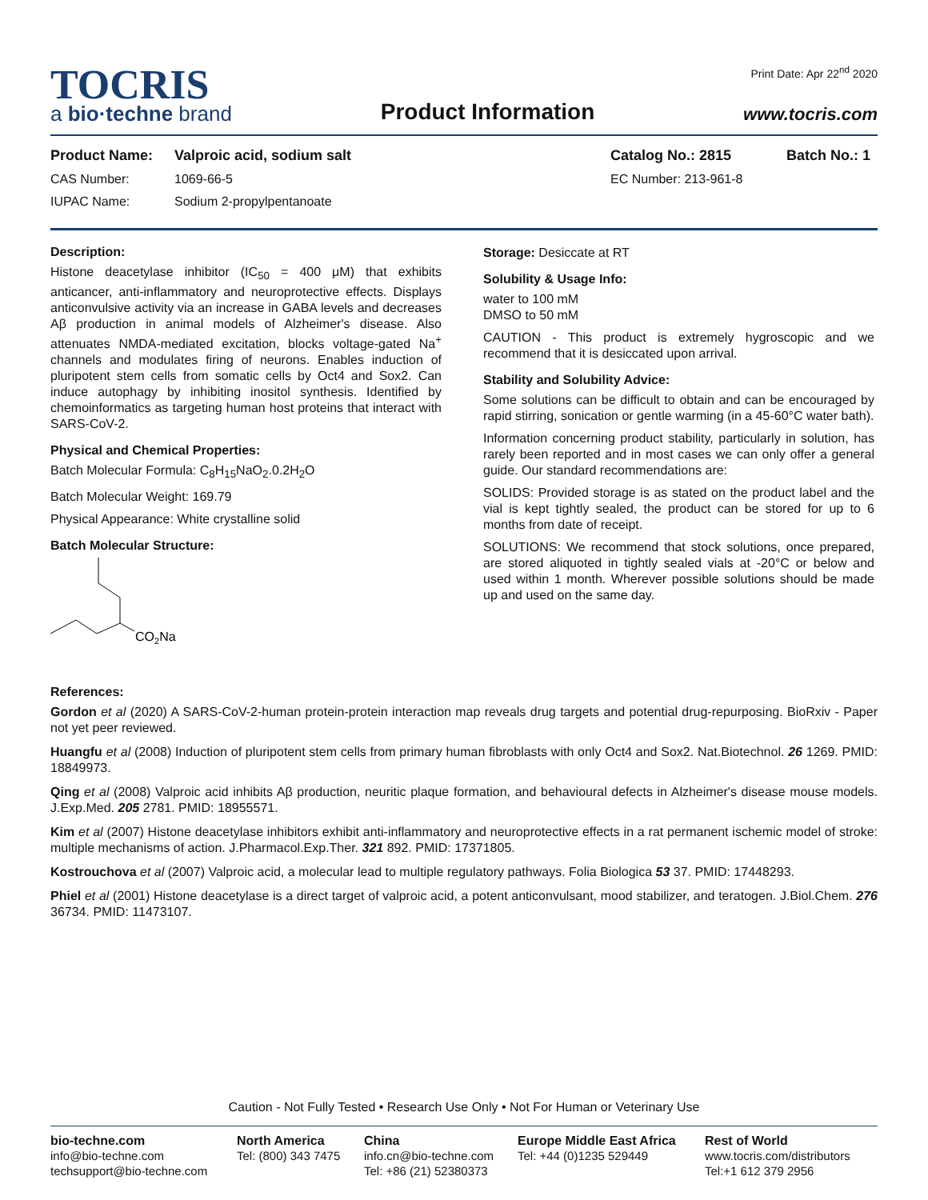TOCRIS
a bio·techne brand
Product Information
Print Date: Apr 22<sup>nd</sup> 2020
www.tocris.com
Product Name: Valproic acid, sodium salt Catalog No.: 2815 Batch No.: 1
CAS Number: 1069-66-5 EC Number: 213-961-8
IUPAC Name: Sodium 2-propylpentanoate
Description:
Histone deacetylase inhibitor (IC<sub>50</sub> = 400 μM) that exhibits anticancer, anti-inflammatory and neuroprotective effects. Displays anticonvulsive activity via an increase in GABA levels and decreases Aβ production in animal models of Alzheimer's disease. Also attenuates NMDA-mediated excitation, blocks voltage-gated Na<sup>+</sup> channels and modulates firing of neurons. Enables induction of pluripotent stem cells from somatic cells by Oct4 and Sox2. Can induce autophagy by inhibiting inositol synthesis. Identified by chemoinformatics as targeting human host proteins that interact with SARS-CoV-2.
Physical and Chemical Properties:
Batch Molecular Formula: C<sub>8</sub>H<sub>15</sub>NaO<sub>2</sub>.0.2H<sub>2</sub>O
Batch Molecular Weight: 169.79
Physical Appearance: White crystalline solid
Batch Molecular Structure:
CO2Na
Storage: Desiccate at RT
Solubility & Usage Info:
water to 100 mM
DMSO to 50 mM
CAUTION - This product is extremely hygroscopic and we recommend that it is desiccated upon arrival.
Stability and Solubility Advice:
Some solutions can be difficult to obtain and can be encouraged by rapid stirring, sonication or gentle warming (in a 45-60°C water bath).
Information concerning product stability, particularly in solution, has rarely been reported and in most cases we can only offer a general guide. Our standard recommendations are:
SOLIDS: Provided storage is as stated on the product label and the vial is kept tightly sealed, the product can be stored for up to 6 months from date of receipt.
SOLUTIONS: We recommend that stock solutions, once prepared, are stored aliquoted in tightly sealed vials at -20°C or below and used within 1 month. Wherever possible solutions should be made up and used on the same day.
References:
Gordon et al (2020) A SARS-CoV-2-human protein-protein interaction map reveals drug targets and potential drug-repurposing. BioRxiv - Paper not yet peer reviewed.
Huangfu et al (2008) Induction of pluripotent stem cells from primary human fibroblasts with only Oct4 and Sox2. Nat.Biotechnol. 26 1269. PMID: 18849973.
Qing et al (2008) Valproic acid inhibits Aβ production, neuritic plaque formation, and behavioural defects in Alzheimer's disease mouse models. J.Exp.Med. 205 2781. PMID: 18955571.
Kim et al (2007) Histone deacetylase inhibitors exhibit anti-inflammatory and neuroprotective effects in a rat permanent ischemic model of stroke: multiple mechanisms of action. J.Pharmacol.Exp.Ther. 321 892. PMID: 17371805.
Kostrouchova et al (2007) Valproic acid, a molecular lead to multiple regulatory pathways. Folia Biologica 53 37. PMID: 17448293.
Phiel et al (2001) Histone deacetylase is a direct target of valproic acid, a potent anticonvulsant, mood stabilizer, and teratogen. J.Biol.Chem. 276 36734. PMID: 11473107.
Caution - Not Fully Tested • Research Use Only • Not For Human or Veterinary Use
bio-techne.com
info@bio-techne.com
techsupport@bio-techne.com
North America
Tel: (800) 343 7475
China
info.cn@bio-techne.com
Tel: +86 (21) 52380373
Europe Middle East Africa
Tel: +44 (0)1235 529449
Rest of World
www.tocris.com/distributors
Tel:+1 612 379 2956